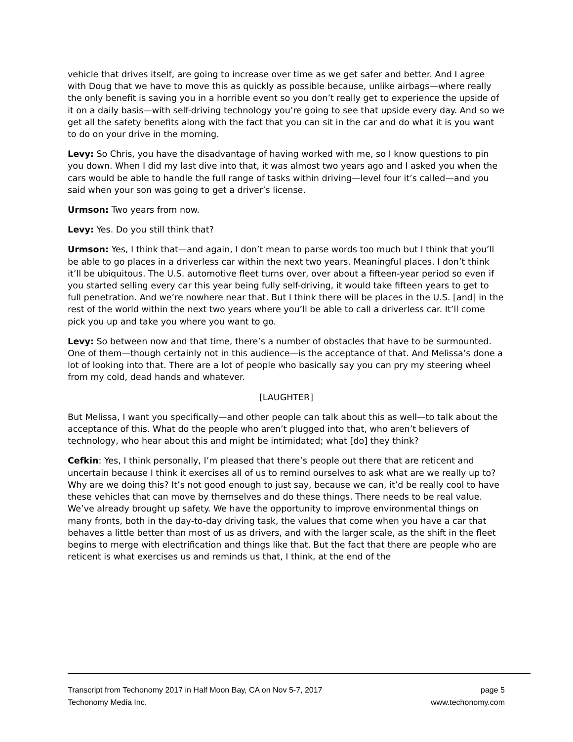vehicle that drives itself, are going to increase over time as we get safer and better. And I agree with Doug that we have to move this as quickly as possible because, unlike airbags—where really the only benefit is saving you in a horrible event so you don’t really get to experience the upside of it on a daily basis—with self-driving technology you’re going to see that upside every day. And so we get all the safety benefits along with the fact that you can sit in the car and do what it is you want to do on your drive in the morning.
Levy: So Chris, you have the disadvantage of having worked with me, so I know questions to pin you down. When I did my last dive into that, it was almost two years ago and I asked you when the cars would be able to handle the full range of tasks within driving—level four it’s called—and you said when your son was going to get a driver’s license.
Urmson: Two years from now.
Levy: Yes. Do you still think that?
Urmson: Yes, I think that—and again, I don’t mean to parse words too much but I think that you’ll be able to go places in a driverless car within the next two years. Meaningful places. I don’t think it’ll be ubiquitous. The U.S. automotive fleet turns over, over about a fifteen-year period so even if you started selling every car this year being fully self-driving, it would take fifteen years to get to full penetration. And we’re nowhere near that. But I think there will be places in the U.S. [and] in the rest of the world within the next two years where you’ll be able to call a driverless car. It’ll come pick you up and take you where you want to go.
Levy: So between now and that time, there’s a number of obstacles that have to be surmounted. One of them—though certainly not in this audience—is the acceptance of that. And Melissa’s done a lot of looking into that. There are a lot of people who basically say you can pry my steering wheel from my cold, dead hands and whatever.
[LAUGHTER]
But Melissa, I want you specifically—and other people can talk about this as well—to talk about the acceptance of this. What do the people who aren’t plugged into that, who aren’t believers of technology, who hear about this and might be intimidated; what [do] they think?
Cefkin: Yes, I think personally, I’m pleased that there’s people out there that are reticent and uncertain because I think it exercises all of us to remind ourselves to ask what are we really up to? Why are we doing this? It’s not good enough to just say, because we can, it’d be really cool to have these vehicles that can move by themselves and do these things. There needs to be real value. We’ve already brought up safety. We have the opportunity to improve environmental things on many fronts, both in the day-to-day driving task, the values that come when you have a car that behaves a little better than most of us as drivers, and with the larger scale, as the shift in the fleet begins to merge with electrification and things like that. But the fact that there are people who are reticent is what exercises us and reminds us that, I think, at the end of the
Transcript from Techonomy 2017 in Half Moon Bay, CA on Nov 5-7, 2017 page 5
Techonomy Media Inc. www.techonomy.com